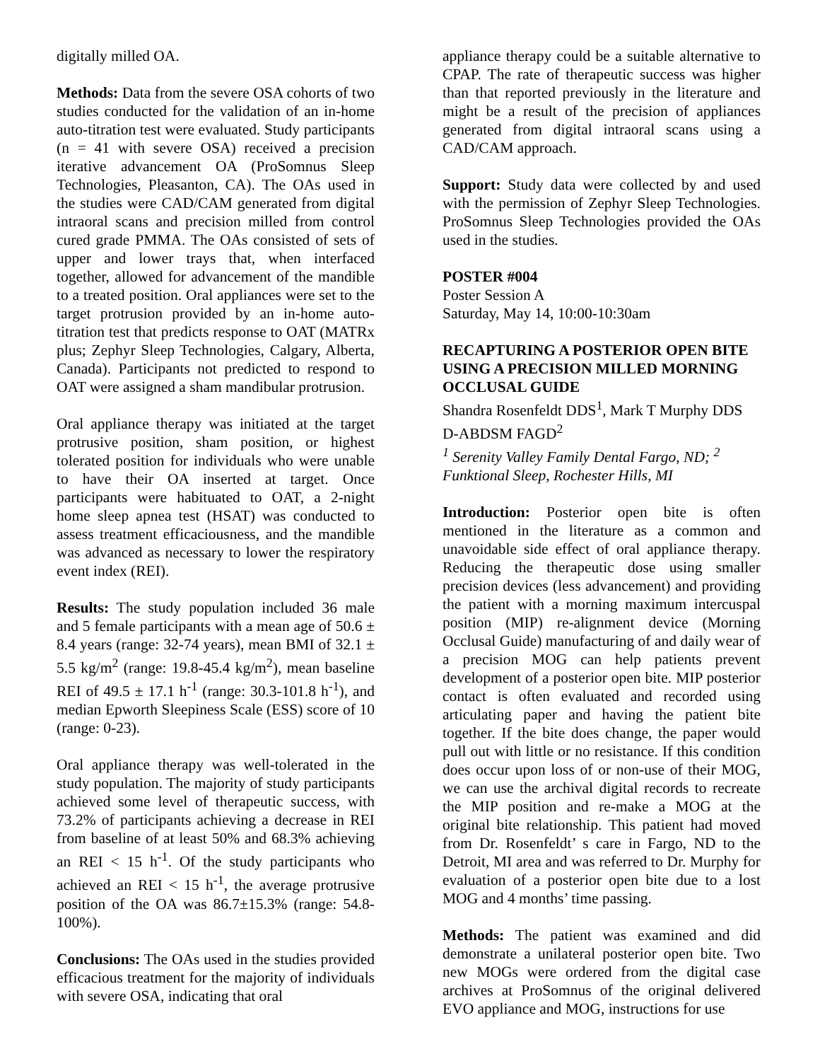digitally milled OA.
Methods: Data from the severe OSA cohorts of two studies conducted for the validation of an in-home auto-titration test were evaluated. Study participants (n = 41 with severe OSA) received a precision iterative advancement OA (ProSomnus Sleep Technologies, Pleasanton, CA). The OAs used in the studies were CAD/CAM generated from digital intraoral scans and precision milled from control cured grade PMMA. The OAs consisted of sets of upper and lower trays that, when interfaced together, allowed for advancement of the mandible to a treated position. Oral appliances were set to the target protrusion provided by an in-home auto-titration test that predicts response to OAT (MATRx plus; Zephyr Sleep Technologies, Calgary, Alberta, Canada). Participants not predicted to respond to OAT were assigned a sham mandibular protrusion.
Oral appliance therapy was initiated at the target protrusive position, sham position, or highest tolerated position for individuals who were unable to have their OA inserted at target. Once participants were habituated to OAT, a 2-night home sleep apnea test (HSAT) was conducted to assess treatment efficaciousness, and the mandible was advanced as necessary to lower the respiratory event index (REI).
Results: The study population included 36 male and 5 female participants with a mean age of 50.6 ± 8.4 years (range: 32-74 years), mean BMI of 32.1 ± 5.5 kg/m<sup>2</sup> (range: 19.8-45.4 kg/m<sup>2</sup>), mean baseline REI of 49.5 ± 17.1 h<sup>-1</sup> (range: 30.3-101.8 h<sup>-1</sup>), and median Epworth Sleepiness Scale (ESS) score of 10 (range: 0-23).
Oral appliance therapy was well-tolerated in the study population. The majority of study participants achieved some level of therapeutic success, with 73.2% of participants achieving a decrease in REI from baseline of at least 50% and 68.3% achieving an REI < 15 h<sup>-1</sup>. Of the study participants who achieved an REI < 15 h<sup>-1</sup>, the average protrusive position of the OA was 86.7±15.3% (range: 54.8-100%).
Conclusions: The OAs used in the studies provided efficacious treatment for the majority of individuals with severe OSA, indicating that oral
appliance therapy could be a suitable alternative to CPAP. The rate of therapeutic success was higher than that reported previously in the literature and might be a result of the precision of appliances generated from digital intraoral scans using a CAD/CAM approach.
Support: Study data were collected by and used with the permission of Zephyr Sleep Technologies. ProSomnus Sleep Technologies provided the OAs used in the studies.
POSTER #004
Poster Session A
Saturday, May 14, 10:00-10:30am
RECAPTURING A POSTERIOR OPEN BITE USING A PRECISION MILLED MORNING OCCLUSAL GUIDE
Shandra Rosenfeldt DDS<sup>1</sup>, Mark T Murphy DDS D-ABDSM FAGD<sup>2</sup>
<sup>1</sup> Serenity Valley Family Dental Fargo, ND; <sup>2</sup> Funktional Sleep, Rochester Hills, MI
Introduction: Posterior open bite is often mentioned in the literature as a common and unavoidable side effect of oral appliance therapy. Reducing the therapeutic dose using smaller precision devices (less advancement) and providing the patient with a morning maximum intercuspal position (MIP) re-alignment device (Morning Occlusal Guide) manufacturing of and daily wear of a precision MOG can help patients prevent development of a posterior open bite. MIP posterior contact is often evaluated and recorded using articulating paper and having the patient bite together. If the bite does change, the paper would pull out with little or no resistance. If this condition does occur upon loss of or non-use of their MOG, we can use the archival digital records to recreate the MIP position and re-make a MOG at the original bite relationship. This patient had moved from Dr. Rosenfeldt’ s care in Fargo, ND to the Detroit, MI area and was referred to Dr. Murphy for evaluation of a posterior open bite due to a lost MOG and 4 months’ time passing.
Methods: The patient was examined and did demonstrate a unilateral posterior open bite. Two new MOGs were ordered from the digital case archives at ProSomnus of the original delivered EVO appliance and MOG, instructions for use